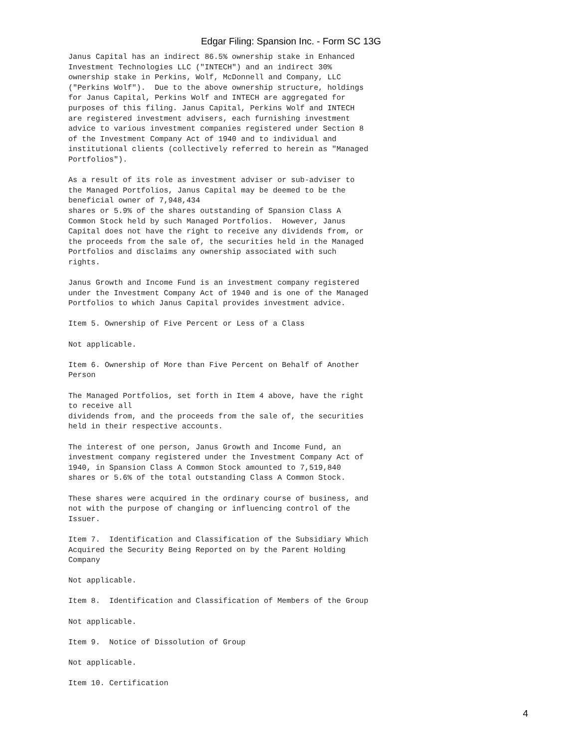Edgar Filing: Spansion Inc. - Form SC 13G
Janus Capital has an indirect 86.5% ownership stake in Enhanced
Investment Technologies LLC ("INTECH") and an indirect 30%
ownership stake in Perkins, Wolf, McDonnell and Company, LLC
("Perkins Wolf").  Due to the above ownership structure, holdings
for Janus Capital, Perkins Wolf and INTECH are aggregated for
purposes of this filing. Janus Capital, Perkins Wolf and INTECH
are registered investment advisers, each furnishing investment
advice to various investment companies registered under Section 8
of the Investment Company Act of 1940 and to individual and
institutional clients (collectively referred to herein as "Managed
Portfolios").

As a result of its role as investment adviser or sub-adviser to
the Managed Portfolios, Janus Capital may be deemed to be the
beneficial owner of 7,948,434
shares or 5.9% of the shares outstanding of Spansion Class A
Common Stock held by such Managed Portfolios.  However, Janus
Capital does not have the right to receive any dividends from, or
the proceeds from the sale of, the securities held in the Managed
Portfolios and disclaims any ownership associated with such
rights.

Janus Growth and Income Fund is an investment company registered
under the Investment Company Act of 1940 and is one of the Managed
Portfolios to which Janus Capital provides investment advice.

Item 5. Ownership of Five Percent or Less of a Class

Not applicable.

Item 6. Ownership of More than Five Percent on Behalf of Another
Person

The Managed Portfolios, set forth in Item 4 above, have the right
to receive all
dividends from, and the proceeds from the sale of, the securities
held in their respective accounts.

The interest of one person, Janus Growth and Income Fund, an
investment company registered under the Investment Company Act of
1940, in Spansion Class A Common Stock amounted to 7,519,840
shares or 5.6% of the total outstanding Class A Common Stock.

These shares were acquired in the ordinary course of business, and
not with the purpose of changing or influencing control of the
Issuer.

Item 7.  Identification and Classification of the Subsidiary Which
Acquired the Security Being Reported on by the Parent Holding
Company

Not applicable.

Item 8.  Identification and Classification of Members of the Group

Not applicable.

Item 9.  Notice of Dissolution of Group

Not applicable.

Item 10. Certification
4